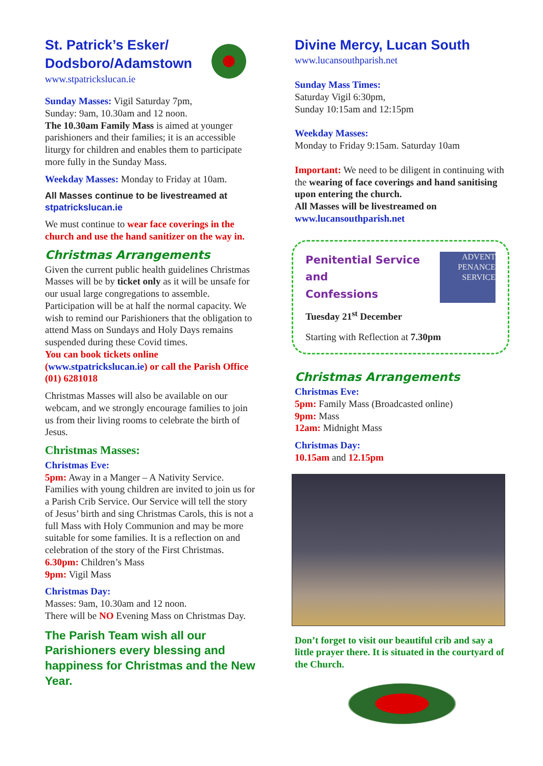St. Patrick’s Esker/
Dodsboro/Adamstown
www.stpatrickslucan.ie
Sunday Masses: Vigil Saturday 7pm,
Sunday: 9am, 10.30am and 12 noon.
The 10.30am Family Mass is aimed at younger parishioners and their families; it is an accessible liturgy for children and enables them to participate more fully in the Sunday Mass.
Weekday Masses: Monday to Friday at 10am.
All Masses continue to be livestreamed at stpatrickslucan.ie
We must continue to wear face coverings in the church and use the hand sanitizer on the way in.
Christmas Arrangements
Given the current public health guidelines Christmas Masses will be by ticket only as it will be unsafe for our usual large congregations to assemble. Participation will be at half the normal capacity. We wish to remind our Parishioners that the obligation to attend Mass on Sundays and Holy Days remains suspended during these Covid times.
You can book tickets online
(www.stpatrickslucan.ie) or call the Parish Office (01) 6281018
Christmas Masses will also be available on our webcam, and we strongly encourage families to join us from their living rooms to celebrate the birth of Jesus.
Christmas Masses:
Christmas Eve:
5pm: Away in a Manger – A Nativity Service. Families with young children are invited to join us for a Parish Crib Service. Our Service will tell the story of Jesus’ birth and sing Christmas Carols, this is not a full Mass with Holy Communion and may be more suitable for some families. It is a reflection on and celebration of the story of the First Christmas.
6.30pm: Children’s Mass
9pm: Vigil Mass
Christmas Day:
Masses: 9am, 10.30am and 12 noon.
There will be NO Evening Mass on Christmas Day.
The Parish Team wish all our Parishioners every blessing and happiness for Christmas and the New Year.
Divine Mercy, Lucan South
www.lucansouthparish.net
Sunday Mass Times:
Saturday Vigil 6:30pm,
Sunday 10:15am and 12:15pm
Weekday Masses:
Monday to Friday 9:15am. Saturday 10am
Important: We need to be diligent in continuing with the wearing of face coverings and hand sanitising upon entering the church.
All Masses will be livestreamed on www.lucansouthparish.net
Penitential Service and
Confessions
Tuesday 21<sup>st</sup> December
ADVENT
PENANCE
SERVICE
Starting with Reflection at 7.30pm
Christmas Arrangements
Christmas Eve:
5pm: Family Mass (Broadcasted online)
9pm: Mass
12am: Midnight Mass
Christmas Day:
10.15am and 12.15pm
Don’t forget to visit our beautiful crib and say a little prayer there. It is situated in the courtyard of the Church.